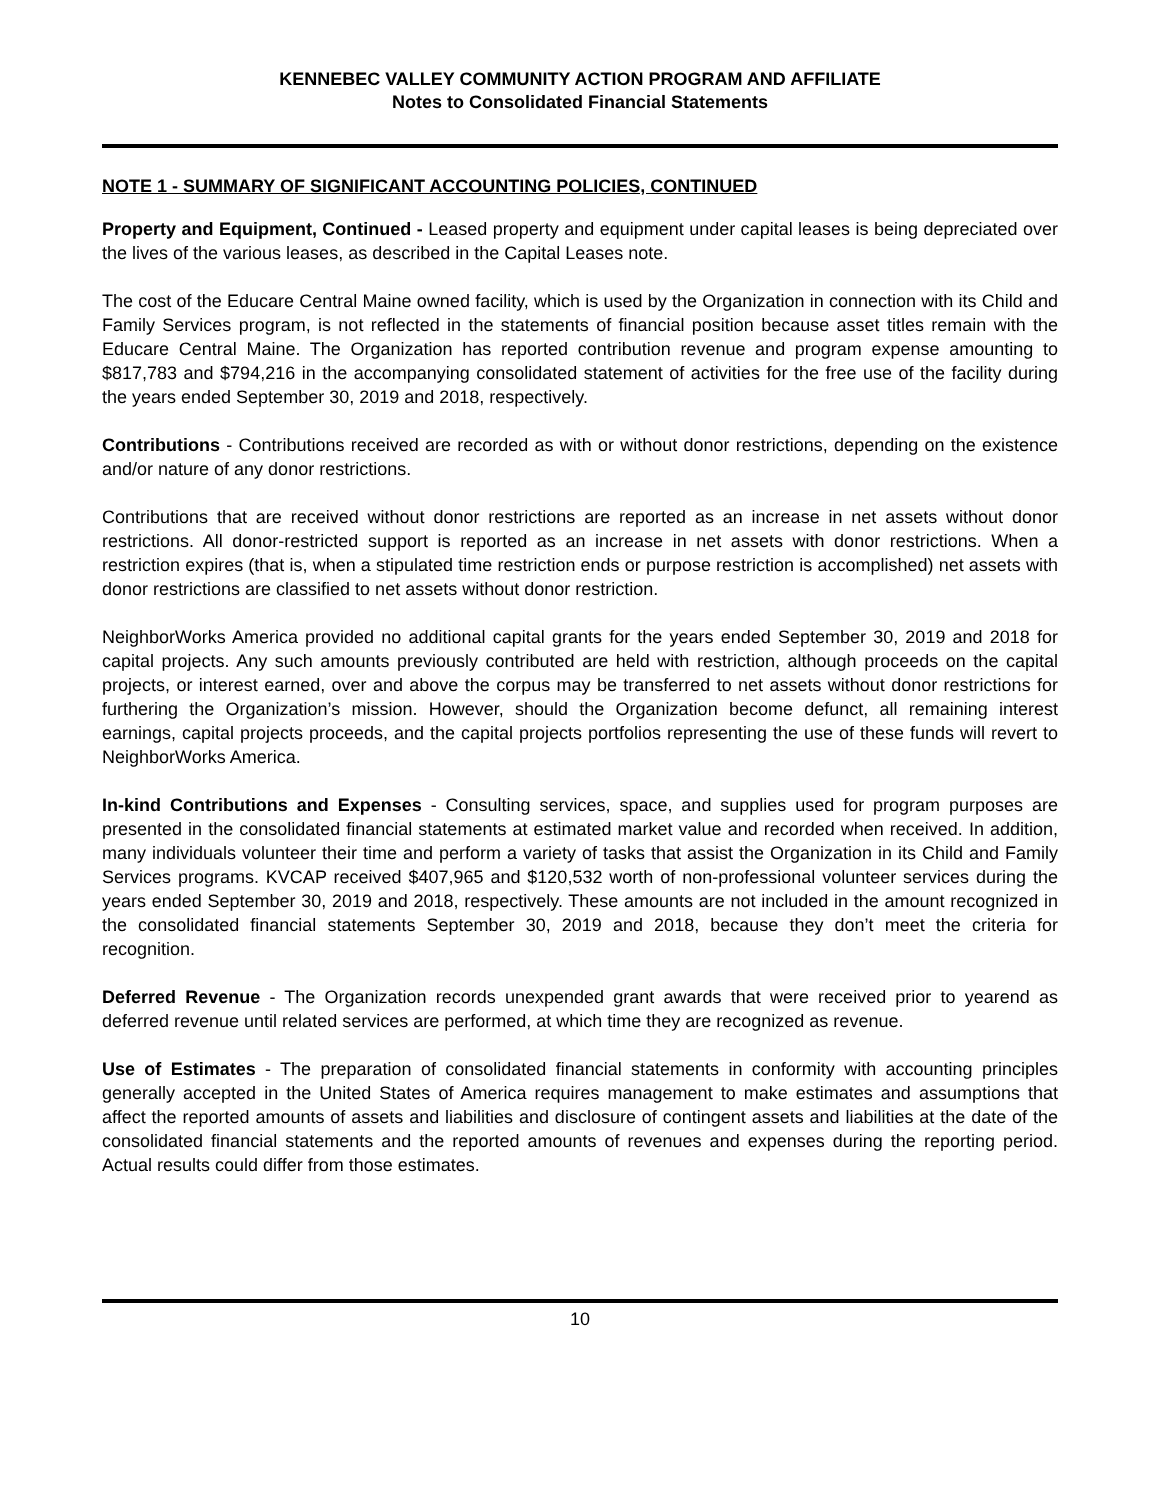KENNEBEC VALLEY COMMUNITY ACTION PROGRAM AND AFFILIATE
Notes to Consolidated Financial Statements
NOTE 1 - SUMMARY OF SIGNIFICANT ACCOUNTING POLICIES, CONTINUED
Property and Equipment, Continued - Leased property and equipment under capital leases is being depreciated over the lives of the various leases, as described in the Capital Leases note.
The cost of the Educare Central Maine owned facility, which is used by the Organization in connection with its Child and Family Services program, is not reflected in the statements of financial position because asset titles remain with the Educare Central Maine. The Organization has reported contribution revenue and program expense amounting to $817,783 and $794,216 in the accompanying consolidated statement of activities for the free use of the facility during the years ended September 30, 2019 and 2018, respectively.
Contributions - Contributions received are recorded as with or without donor restrictions, depending on the existence and/or nature of any donor restrictions.
Contributions that are received without donor restrictions are reported as an increase in net assets without donor restrictions. All donor-restricted support is reported as an increase in net assets with donor restrictions. When a restriction expires (that is, when a stipulated time restriction ends or purpose restriction is accomplished) net assets with donor restrictions are classified to net assets without donor restriction.
NeighborWorks America provided no additional capital grants for the years ended September 30, 2019 and 2018 for capital projects. Any such amounts previously contributed are held with restriction, although proceeds on the capital projects, or interest earned, over and above the corpus may be transferred to net assets without donor restrictions for furthering the Organization’s mission. However, should the Organization become defunct, all remaining interest earnings, capital projects proceeds, and the capital projects portfolios representing the use of these funds will revert to NeighborWorks America.
In-kind Contributions and Expenses - Consulting services, space, and supplies used for program purposes are presented in the consolidated financial statements at estimated market value and recorded when received. In addition, many individuals volunteer their time and perform a variety of tasks that assist the Organization in its Child and Family Services programs. KVCAP received $407,965 and $120,532 worth of non-professional volunteer services during the years ended September 30, 2019 and 2018, respectively. These amounts are not included in the amount recognized in the consolidated financial statements September 30, 2019 and 2018, because they don’t meet the criteria for recognition.
Deferred Revenue - The Organization records unexpended grant awards that were received prior to yearend as deferred revenue until related services are performed, at which time they are recognized as revenue.
Use of Estimates - The preparation of consolidated financial statements in conformity with accounting principles generally accepted in the United States of America requires management to make estimates and assumptions that affect the reported amounts of assets and liabilities and disclosure of contingent assets and liabilities at the date of the consolidated financial statements and the reported amounts of revenues and expenses during the reporting period. Actual results could differ from those estimates.
10